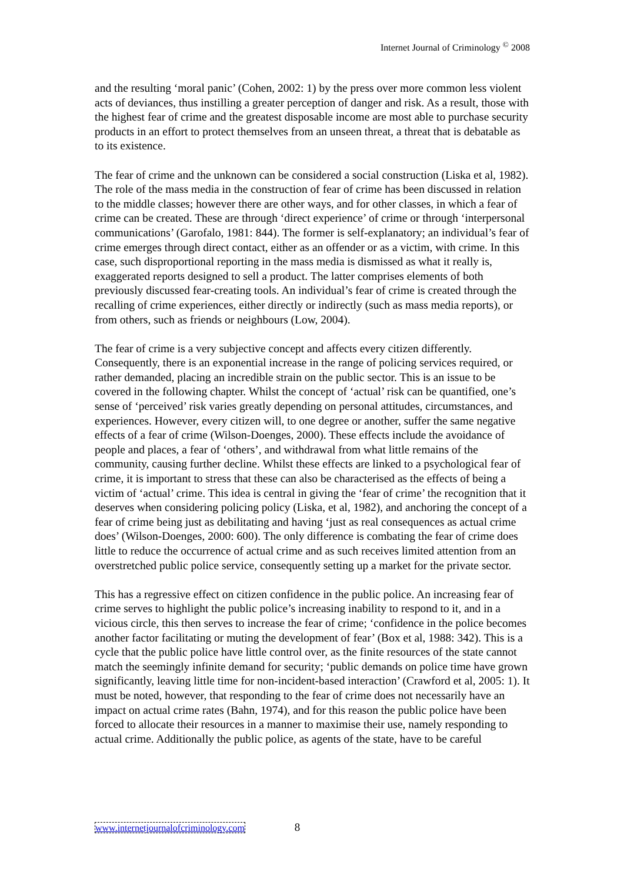Internet Journal of Criminology <sup>©</sup> 2008
and the resulting ‘moral panic’ (Cohen, 2002: 1) by the press over more common less violent acts of deviances, thus instilling a greater perception of danger and risk. As a result, those with the highest fear of crime and the greatest disposable income are most able to purchase security products in an effort to protect themselves from an unseen threat, a threat that is debatable as to its existence.
The fear of crime and the unknown can be considered a social construction (Liska et al, 1982). The role of the mass media in the construction of fear of crime has been discussed in relation to the middle classes; however there are other ways, and for other classes, in which a fear of crime can be created. These are through ‘direct experience’ of crime or through ‘interpersonal communications’ (Garofalo, 1981: 844). The former is self-explanatory; an individual’s fear of crime emerges through direct contact, either as an offender or as a victim, with crime. In this case, such disproportional reporting in the mass media is dismissed as what it really is, exaggerated reports designed to sell a product. The latter comprises elements of both previously discussed fear-creating tools. An individual’s fear of crime is created through the recalling of crime experiences, either directly or indirectly (such as mass media reports), or from others, such as friends or neighbours (Low, 2004).
The fear of crime is a very subjective concept and affects every citizen differently. Consequently, there is an exponential increase in the range of policing services required, or rather demanded, placing an incredible strain on the public sector. This is an issue to be covered in the following chapter. Whilst the concept of ‘actual’ risk can be quantified, one’s sense of ‘perceived’ risk varies greatly depending on personal attitudes, circumstances, and experiences. However, every citizen will, to one degree or another, suffer the same negative effects of a fear of crime (Wilson-Doenges, 2000). These effects include the avoidance of people and places, a fear of ‘others’, and withdrawal from what little remains of the community, causing further decline. Whilst these effects are linked to a psychological fear of crime, it is important to stress that these can also be characterised as the effects of being a victim of ‘actual’ crime. This idea is central in giving the ‘fear of crime’ the recognition that it deserves when considering policing policy (Liska, et al, 1982), and anchoring the concept of a fear of crime being just as debilitating and having ‘just as real consequences as actual crime does’ (Wilson-Doenges, 2000: 600). The only difference is combating the fear of crime does little to reduce the occurrence of actual crime and as such receives limited attention from an overstretched public police service, consequently setting up a market for the private sector.
This has a regressive effect on citizen confidence in the public police. An increasing fear of crime serves to highlight the public police’s increasing inability to respond to it, and in a vicious circle, this then serves to increase the fear of crime; ‘confidence in the police becomes another factor facilitating or muting the development of fear’ (Box et al, 1988: 342). This is a cycle that the public police have little control over, as the finite resources of the state cannot match the seemingly infinite demand for security; ‘public demands on police time have grown significantly, leaving little time for non-incident-based interaction’ (Crawford et al, 2005: 1). It must be noted, however, that responding to the fear of crime does not necessarily have an impact on actual crime rates (Bahn, 1974), and for this reason the public police have been forced to allocate their resources in a manner to maximise their use, namely responding to actual crime. Additionally the public police, as agents of the state, have to be careful
www.internetjournalofcriminology.com 8